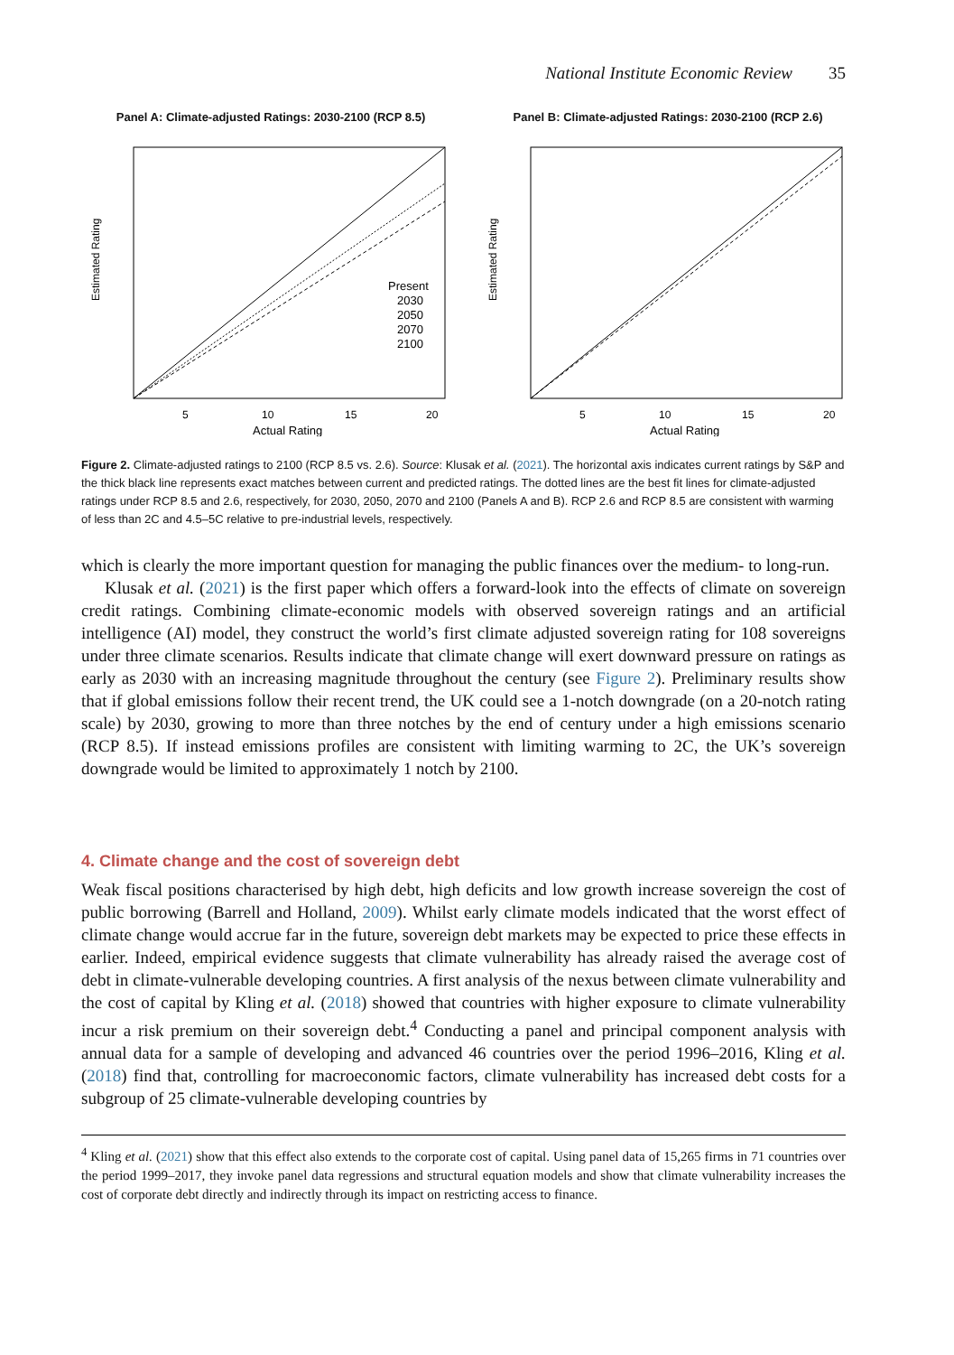National Institute Economic Review 35
Panel A: Climate-adjusted Ratings: 2030-2100 (RCP 8.5)
Estimated Rating
Present
2030
2050
2070
2100
5
10
15
20
Actual Rating
Panel B: Climate-adjusted Ratings: 2030-2100 (RCP 2.6)
Estimated Rating
5
10
15
20
Actual Rating
Figure 2. Climate-adjusted ratings to 2100 (RCP 8.5 vs. 2.6). Source: Klusak et al. (2021). The horizontal axis indicates current ratings by S&P and the thick black line represents exact matches between current and predicted ratings. The dotted lines are the best fit lines for climate-adjusted ratings under RCP 8.5 and 2.6, respectively, for 2030, 2050, 2070 and 2100 (Panels A and B). RCP 2.6 and RCP 8.5 are consistent with warming of less than 2C and 4.5–5C relative to pre-industrial levels, respectively.
which is clearly the more important question for managing the public finances over the medium- to long-run.
Klusak et al. (2021) is the first paper which offers a forward-look into the effects of climate on sovereign credit ratings. Combining climate-economic models with observed sovereign ratings and an artificial intelligence (AI) model, they construct the world’s first climate adjusted sovereign rating for 108 sovereigns under three climate scenarios. Results indicate that climate change will exert downward pressure on ratings as early as 2030 with an increasing magnitude throughout the century (see Figure 2). Preliminary results show that if global emissions follow their recent trend, the UK could see a 1-notch downgrade (on a 20-notch rating scale) by 2030, growing to more than three notches by the end of century under a high emissions scenario (RCP 8.5). If instead emissions profiles are consistent with limiting warming to 2C, the UK’s sovereign downgrade would be limited to approximately 1 notch by 2100.
4. Climate change and the cost of sovereign debt
Weak fiscal positions characterised by high debt, high deficits and low growth increase sovereign the cost of public borrowing (Barrell and Holland, 2009). Whilst early climate models indicated that the worst effect of climate change would accrue far in the future, sovereign debt markets may be expected to price these effects in earlier. Indeed, empirical evidence suggests that climate vulnerability has already raised the average cost of debt in climate-vulnerable developing countries. A first analysis of the nexus between climate vulnerability and the cost of capital by Kling et al. (2018) showed that countries with higher exposure to climate vulnerability incur a risk premium on their sovereign debt.<sup>4</sup> Conducting a panel and principal component analysis with annual data for a sample of developing and advanced 46 countries over the period 1996–2016, Kling et al. (2018) find that, controlling for macroeconomic factors, climate vulnerability has increased debt costs for a subgroup of 25 climate-vulnerable developing countries by
<sup>4</sup> Kling et al. (2021) show that this effect also extends to the corporate cost of capital. Using panel data of 15,265 firms in 71 countries over the period 1999–2017, they invoke panel data regressions and structural equation models and show that climate vulnerability increases the cost of corporate debt directly and indirectly through its impact on restricting access to finance.